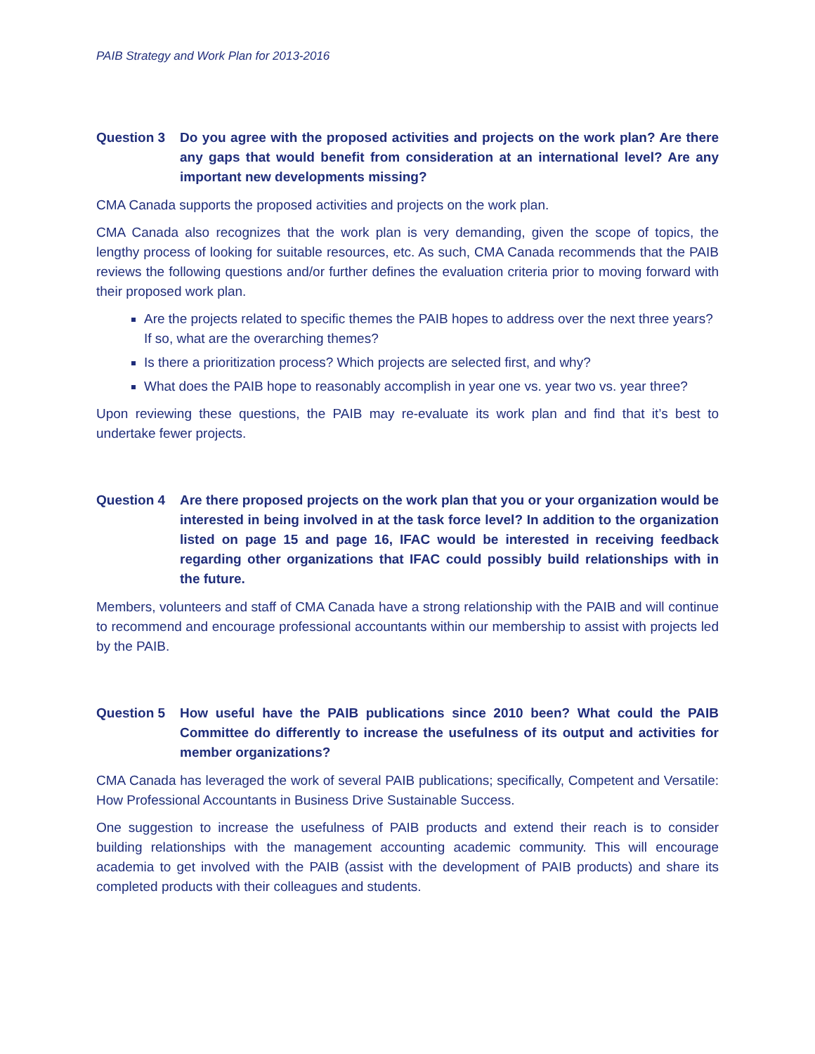PAIB Strategy and Work Plan for 2013-2016
Question 3 Do you agree with the proposed activities and projects on the work plan? Are there any gaps that would benefit from consideration at an international level? Are any important new developments missing?
CMA Canada supports the proposed activities and projects on the work plan.
CMA Canada also recognizes that the work plan is very demanding, given the scope of topics, the lengthy process of looking for suitable resources, etc. As such, CMA Canada recommends that the PAIB reviews the following questions and/or further defines the evaluation criteria prior to moving forward with their proposed work plan.
Are the projects related to specific themes the PAIB hopes to address over the next three years? If so, what are the overarching themes?
Is there a prioritization process? Which projects are selected first, and why?
What does the PAIB hope to reasonably accomplish in year one vs. year two vs. year three?
Upon reviewing these questions, the PAIB may re-evaluate its work plan and find that it’s best to undertake fewer projects.
Question 4 Are there proposed projects on the work plan that you or your organization would be interested in being involved in at the task force level? In addition to the organization listed on page 15 and page 16, IFAC would be interested in receiving feedback regarding other organizations that IFAC could possibly build relationships with in the future.
Members, volunteers and staff of CMA Canada have a strong relationship with the PAIB and will continue to recommend and encourage professional accountants within our membership to assist with projects led by the PAIB.
Question 5 How useful have the PAIB publications since 2010 been? What could the PAIB Committee do differently to increase the usefulness of its output and activities for member organizations?
CMA Canada has leveraged the work of several PAIB publications; specifically, Competent and Versatile: How Professional Accountants in Business Drive Sustainable Success.
One suggestion to increase the usefulness of PAIB products and extend their reach is to consider building relationships with the management accounting academic community. This will encourage academia to get involved with the PAIB (assist with the development of PAIB products) and share its completed products with their colleagues and students.